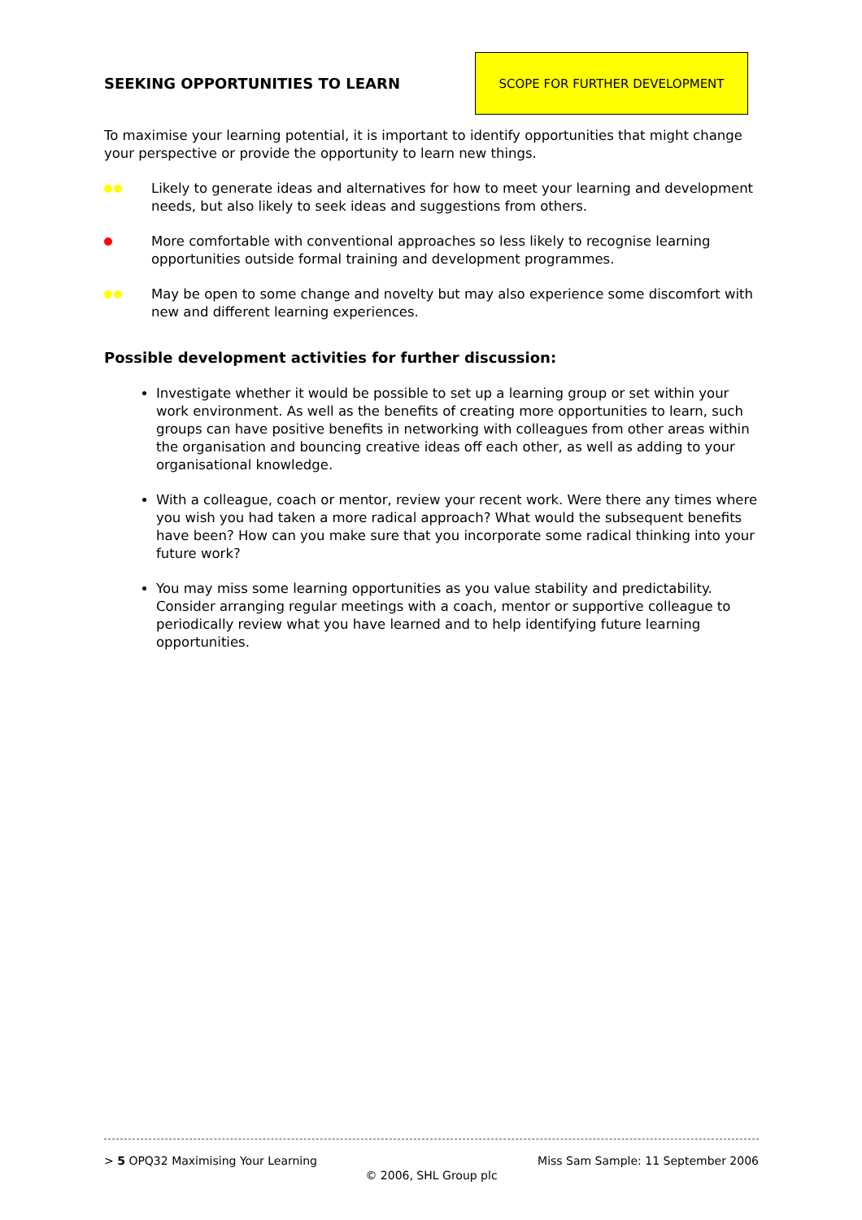SEEKING OPPORTUNITIES TO LEARN
SCOPE FOR FURTHER DEVELOPMENT
To maximise your learning potential, it is important to identify opportunities that might change your perspective or provide the opportunity to learn new things.
Likely to generate ideas and alternatives for how to meet your learning and development needs, but also likely to seek ideas and suggestions from others.
More comfortable with conventional approaches so less likely to recognise learning opportunities outside formal training and development programmes.
May be open to some change and novelty but may also experience some discomfort with new and different learning experiences.
Possible development activities for further discussion:
Investigate whether it would be possible to set up a learning group or set within your work environment. As well as the benefits of creating more opportunities to learn, such groups can have positive benefits in networking with colleagues from other areas within the organisation and bouncing creative ideas off each other, as well as adding to your organisational knowledge.
With a colleague, coach or mentor, review your recent work. Were there any times where you wish you had taken a more radical approach? What would the subsequent benefits have been? How can you make sure that you incorporate some radical thinking into your future work?
You may miss some learning opportunities as you value stability and predictability. Consider arranging regular meetings with a coach, mentor or supportive colleague to periodically review what you have learned and to help identifying future learning opportunities.
> 5 OPQ32 Maximising Your Learning Miss Sam Sample: 11 September 2006
© 2006, SHL Group plc